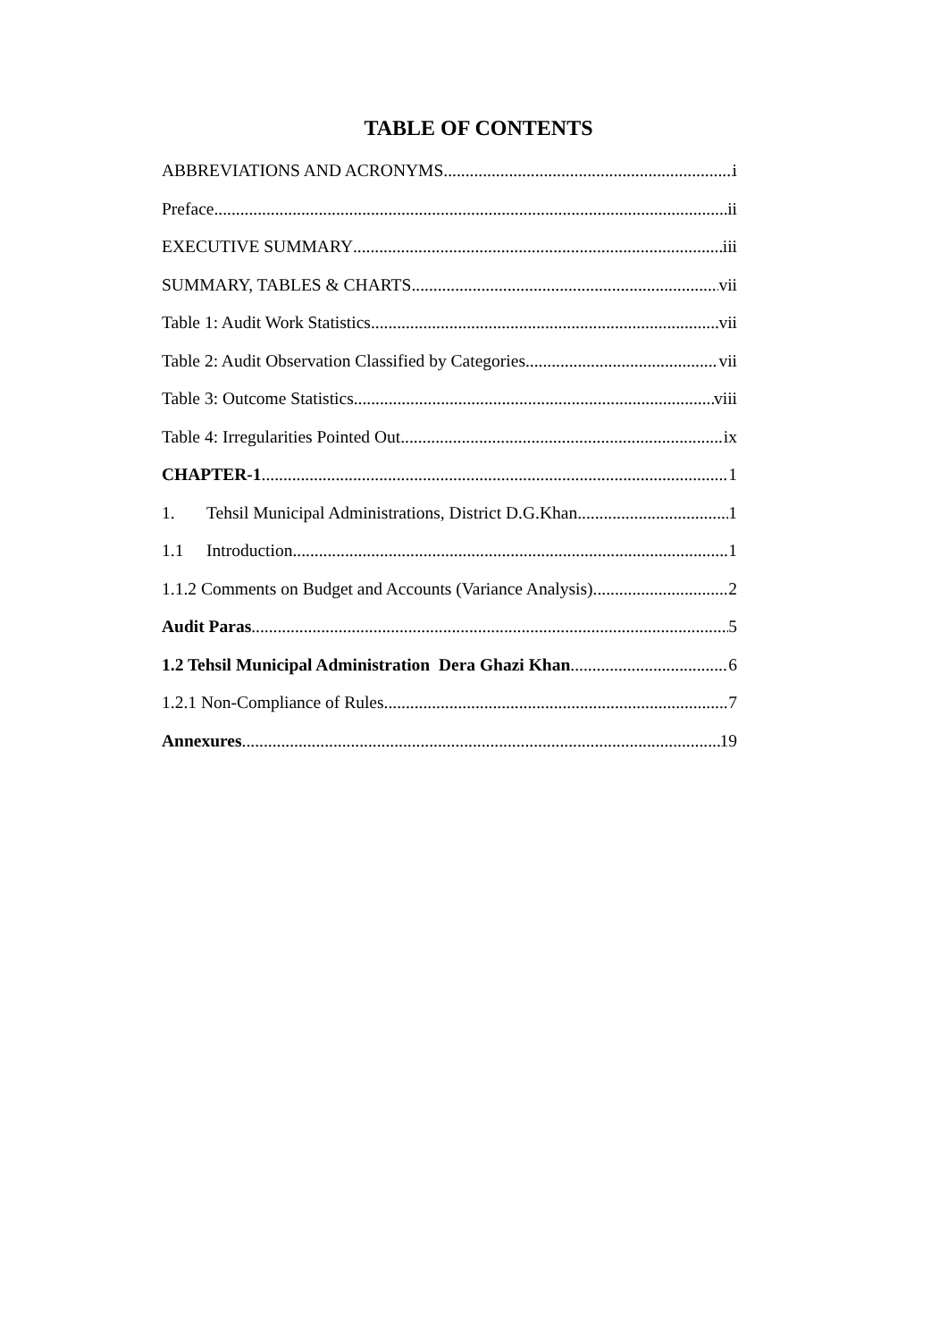TABLE OF CONTENTS
ABBREVIATIONS AND ACRONYMS i
Preface ii
EXECUTIVE SUMMARY iii
SUMMARY, TABLES & CHARTS vii
Table 1: Audit Work Statistics vii
Table 2: Audit Observation Classified by Categories vii
Table 3: Outcome Statistics viii
Table 4: Irregularities Pointed Out ix
CHAPTER-1 1
1. Tehsil Municipal Administrations, District D.G.Khan 1
1.1 Introduction 1
1.1.2 Comments on Budget and Accounts (Variance Analysis) 2
Audit Paras 5
1.2 Tehsil Municipal Administration Dera Ghazi Khan 6
1.2.1 Non-Compliance of Rules 7
Annexures 19